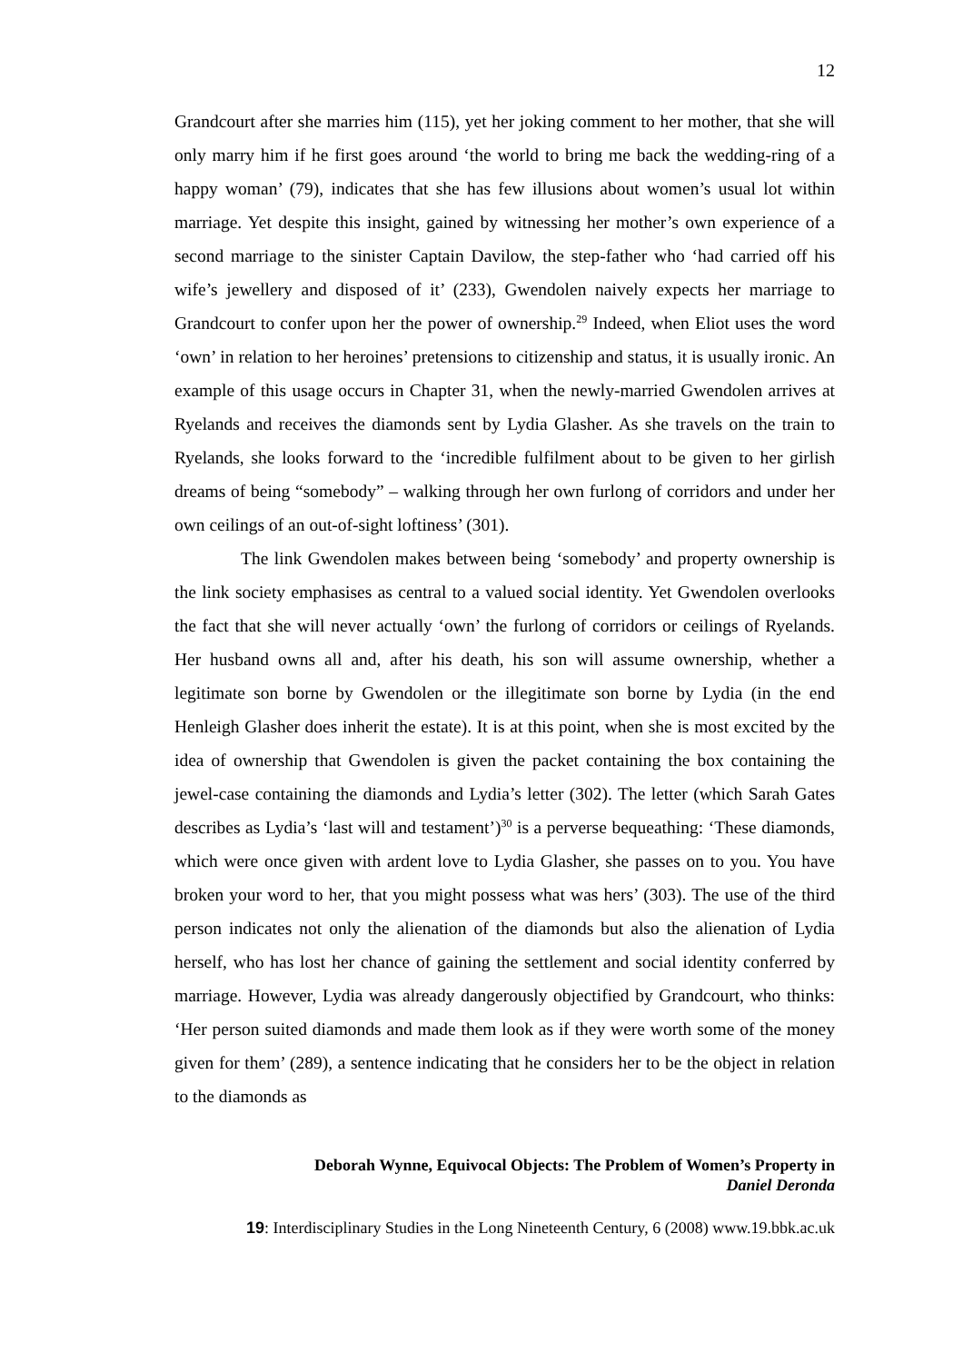12
Grandcourt after she marries him (115), yet her joking comment to her mother, that she will only marry him if he first goes around ‘the world to bring me back the wedding-ring of a happy woman’ (79), indicates that she has few illusions about women’s usual lot within marriage. Yet despite this insight, gained by witnessing her mother’s own experience of a second marriage to the sinister Captain Davilow, the step-father who ‘had carried off his wife’s jewellery and disposed of it’ (233), Gwendolen naively expects her marriage to Grandcourt to confer upon her the power of ownership.<sup>29</sup> Indeed, when Eliot uses the word ‘own’ in relation to her heroines’ pretensions to citizenship and status, it is usually ironic. An example of this usage occurs in Chapter 31, when the newly-married Gwendolen arrives at Ryelands and receives the diamonds sent by Lydia Glasher. As she travels on the train to Ryelands, she looks forward to the ‘incredible fulfilment about to be given to her girlish dreams of being “somebody” – walking through her own furlong of corridors and under her own ceilings of an out-of-sight loftiness’ (301).
The link Gwendolen makes between being ‘somebody’ and property ownership is the link society emphasises as central to a valued social identity. Yet Gwendolen overlooks the fact that she will never actually ‘own’ the furlong of corridors or ceilings of Ryelands. Her husband owns all and, after his death, his son will assume ownership, whether a legitimate son borne by Gwendolen or the illegitimate son borne by Lydia (in the end Henleigh Glasher does inherit the estate). It is at this point, when she is most excited by the idea of ownership that Gwendolen is given the packet containing the box containing the jewel-case containing the diamonds and Lydia’s letter (302). The letter (which Sarah Gates describes as Lydia’s ‘last will and testament’)<sup>30</sup> is a perverse bequeathing: ‘These diamonds, which were once given with ardent love to Lydia Glasher, she passes on to you. You have broken your word to her, that you might possess what was hers’ (303). The use of the third person indicates not only the alienation of the diamonds but also the alienation of Lydia herself, who has lost her chance of gaining the settlement and social identity conferred by marriage. However, Lydia was already dangerously objectified by Grandcourt, who thinks: ‘Her person suited diamonds and made them look as if they were worth some of the money given for them’ (289), a sentence indicating that he considers her to be the object in relation to the diamonds as
Deborah Wynne, Equivocal Objects: The Problem of Women’s Property in
Daniel Deronda
19: Interdisciplinary Studies in the Long Nineteenth Century, 6 (2008) www.19.bbk.ac.uk